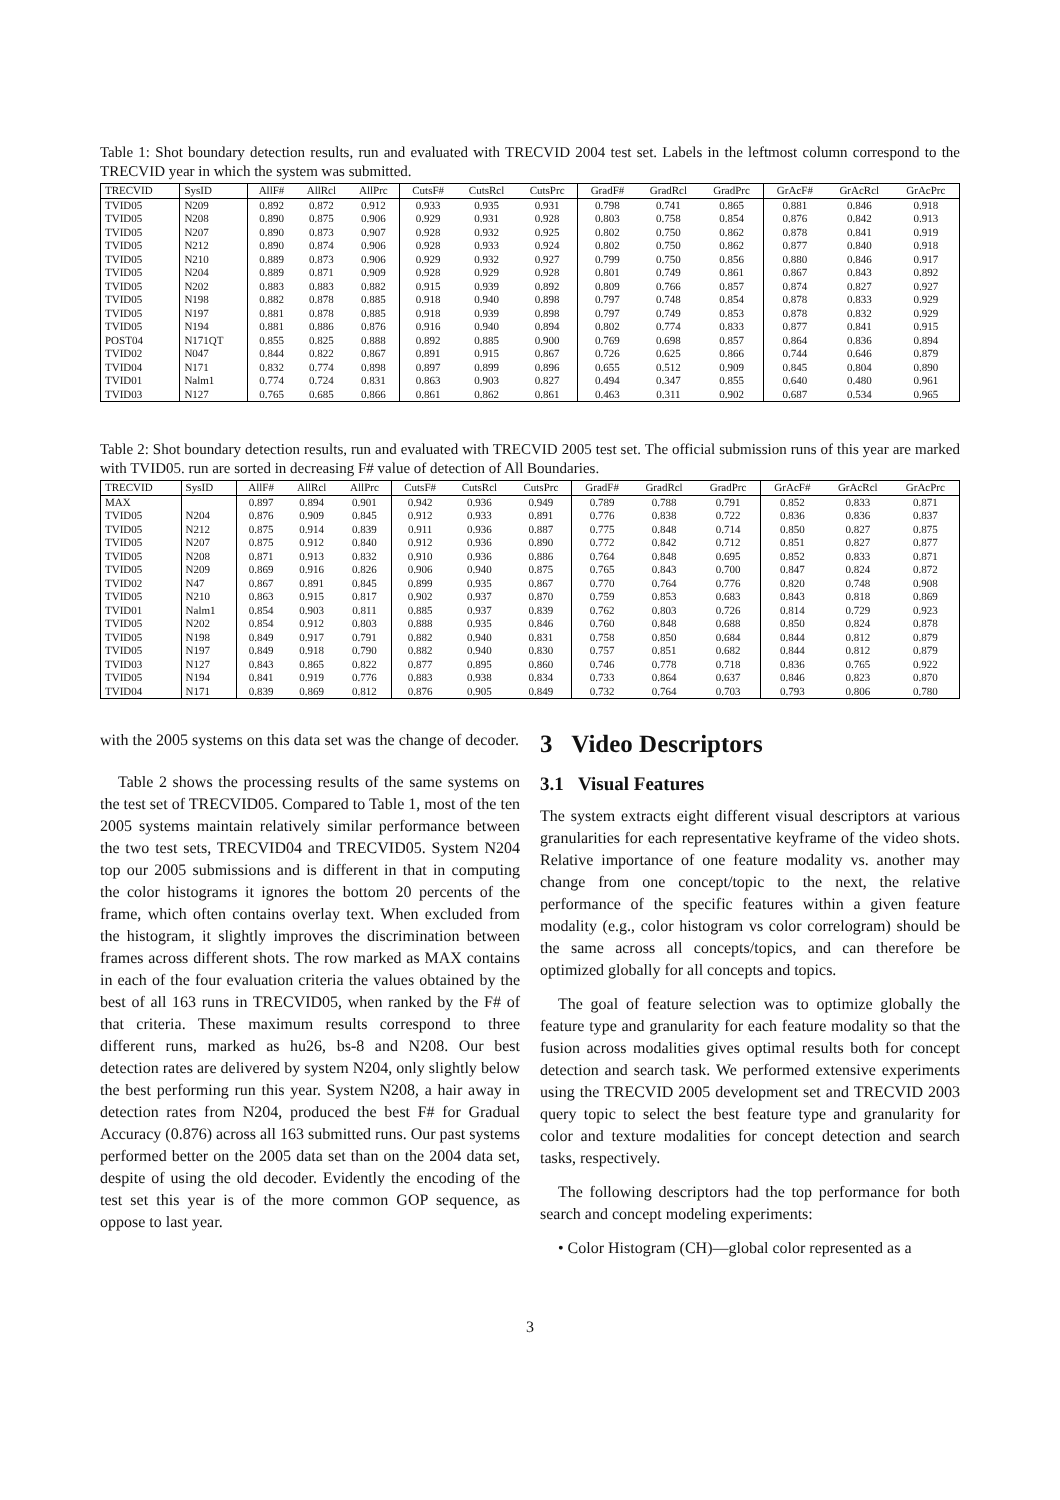Table 1: Shot boundary detection results, run and evaluated with TRECVID 2004 test set. Labels in the leftmost column correspond to the TRECVID year in which the system was submitted.
| TRECVID | SysID | AllF# | AllRcl | AllPrc | CutsF# | CutsRcl | CutsPrc | GradF# | GradRcl | GradPrc | GrAcF# | GrAcRcl | GrAcPrc |
| --- | --- | --- | --- | --- | --- | --- | --- | --- | --- | --- | --- | --- | --- |
| TVID05 | N209 | 0.892 | 0.872 | 0.912 | 0.933 | 0.935 | 0.931 | 0.798 | 0.741 | 0.865 | 0.881 | 0.846 | 0.918 |
| TVID05 | N208 | 0.890 | 0.875 | 0.906 | 0.929 | 0.931 | 0.928 | 0.803 | 0.758 | 0.854 | 0.876 | 0.842 | 0.913 |
| TVID05 | N207 | 0.890 | 0.873 | 0.907 | 0.928 | 0.932 | 0.925 | 0.802 | 0.750 | 0.862 | 0.878 | 0.841 | 0.919 |
| TVID05 | N212 | 0.890 | 0.874 | 0.906 | 0.928 | 0.933 | 0.924 | 0.802 | 0.750 | 0.862 | 0.877 | 0.840 | 0.918 |
| TVID05 | N210 | 0.889 | 0.873 | 0.906 | 0.929 | 0.932 | 0.927 | 0.799 | 0.750 | 0.856 | 0.880 | 0.846 | 0.917 |
| TVID05 | N204 | 0.889 | 0.871 | 0.909 | 0.928 | 0.929 | 0.928 | 0.801 | 0.749 | 0.861 | 0.867 | 0.843 | 0.892 |
| TVID05 | N202 | 0.883 | 0.883 | 0.882 | 0.915 | 0.939 | 0.892 | 0.809 | 0.766 | 0.857 | 0.874 | 0.827 | 0.927 |
| TVID05 | N198 | 0.882 | 0.878 | 0.885 | 0.918 | 0.940 | 0.898 | 0.797 | 0.748 | 0.854 | 0.878 | 0.833 | 0.929 |
| TVID05 | N197 | 0.881 | 0.878 | 0.885 | 0.918 | 0.939 | 0.898 | 0.797 | 0.749 | 0.853 | 0.878 | 0.832 | 0.929 |
| TVID05 | N194 | 0.881 | 0.886 | 0.876 | 0.916 | 0.940 | 0.894 | 0.802 | 0.774 | 0.833 | 0.877 | 0.841 | 0.915 |
| POST04 | N171QT | 0.855 | 0.825 | 0.888 | 0.892 | 0.885 | 0.900 | 0.769 | 0.698 | 0.857 | 0.864 | 0.836 | 0.894 |
| TVID02 | N047 | 0.844 | 0.822 | 0.867 | 0.891 | 0.915 | 0.867 | 0.726 | 0.625 | 0.866 | 0.744 | 0.646 | 0.879 |
| TVID04 | N171 | 0.832 | 0.774 | 0.898 | 0.897 | 0.899 | 0.896 | 0.655 | 0.512 | 0.909 | 0.845 | 0.804 | 0.890 |
| TVID01 | Nalm1 | 0.774 | 0.724 | 0.831 | 0.863 | 0.903 | 0.827 | 0.494 | 0.347 | 0.855 | 0.640 | 0.480 | 0.961 |
| TVID03 | N127 | 0.765 | 0.685 | 0.866 | 0.861 | 0.862 | 0.861 | 0.463 | 0.311 | 0.902 | 0.687 | 0.534 | 0.965 |
Table 2: Shot boundary detection results, run and evaluated with TRECVID 2005 test set. The official submission runs of this year are marked with TVID05. run are sorted in decreasing F# value of detection of All Boundaries.
| TRECVID | SysID | AllF# | AllRcl | AllPrc | CutsF# | CutsRcl | CutsPrc | GradF# | GradRcl | GradPrc | GrAcF# | GrAcRcl | GrAcPrc |
| --- | --- | --- | --- | --- | --- | --- | --- | --- | --- | --- | --- | --- | --- |
| MAX | | 0.897 | 0.894 | 0.901 | 0.942 | 0.936 | 0.949 | 0.789 | 0.788 | 0.791 | 0.852 | 0.833 | 0.871 |
| TVID05 | N204 | 0.876 | 0.909 | 0.845 | 0.912 | 0.933 | 0.891 | 0.776 | 0.838 | 0.722 | 0.836 | 0.836 | 0.837 |
| TVID05 | N212 | 0.875 | 0.914 | 0.839 | 0.911 | 0.936 | 0.887 | 0.775 | 0.848 | 0.714 | 0.850 | 0.827 | 0.875 |
| TVID05 | N207 | 0.875 | 0.912 | 0.840 | 0.912 | 0.936 | 0.890 | 0.772 | 0.842 | 0.712 | 0.851 | 0.827 | 0.877 |
| TVID05 | N208 | 0.871 | 0.913 | 0.832 | 0.910 | 0.936 | 0.886 | 0.764 | 0.848 | 0.695 | 0.852 | 0.833 | 0.871 |
| TVID05 | N209 | 0.869 | 0.916 | 0.826 | 0.906 | 0.940 | 0.875 | 0.765 | 0.843 | 0.700 | 0.847 | 0.824 | 0.872 |
| TVID02 | N47 | 0.867 | 0.891 | 0.845 | 0.899 | 0.935 | 0.867 | 0.770 | 0.764 | 0.776 | 0.820 | 0.748 | 0.908 |
| TVID05 | N210 | 0.863 | 0.915 | 0.817 | 0.902 | 0.937 | 0.870 | 0.759 | 0.853 | 0.683 | 0.843 | 0.818 | 0.869 |
| TVID01 | Nalm1 | 0.854 | 0.903 | 0.811 | 0.885 | 0.937 | 0.839 | 0.762 | 0.803 | 0.726 | 0.814 | 0.729 | 0.923 |
| TVID05 | N202 | 0.854 | 0.912 | 0.803 | 0.888 | 0.935 | 0.846 | 0.760 | 0.848 | 0.688 | 0.850 | 0.824 | 0.878 |
| TVID05 | N198 | 0.849 | 0.917 | 0.791 | 0.882 | 0.940 | 0.831 | 0.758 | 0.850 | 0.684 | 0.844 | 0.812 | 0.879 |
| TVID05 | N197 | 0.849 | 0.918 | 0.790 | 0.882 | 0.940 | 0.830 | 0.757 | 0.851 | 0.682 | 0.844 | 0.812 | 0.879 |
| TVID03 | N127 | 0.843 | 0.865 | 0.822 | 0.877 | 0.895 | 0.860 | 0.746 | 0.778 | 0.718 | 0.836 | 0.765 | 0.922 |
| TVID05 | N194 | 0.841 | 0.919 | 0.776 | 0.883 | 0.938 | 0.834 | 0.733 | 0.864 | 0.637 | 0.846 | 0.823 | 0.870 |
| TVID04 | N171 | 0.839 | 0.869 | 0.812 | 0.876 | 0.905 | 0.849 | 0.732 | 0.764 | 0.703 | 0.793 | 0.806 | 0.780 |
with the 2005 systems on this data set was the change of decoder.
Table 2 shows the processing results of the same systems on the test set of TRECVID05. Compared to Table 1, most of the ten 2005 systems maintain relatively similar performance between the two test sets, TRECVID04 and TRECVID05. System N204 top our 2005 submissions and is different in that in computing the color histograms it ignores the bottom 20 percents of the frame, which often contains overlay text. When excluded from the histogram, it slightly improves the discrimination between frames across different shots. The row marked as MAX contains in each of the four evaluation criteria the values obtained by the best of all 163 runs in TRECVID05, when ranked by the F# of that criteria. These maximum results correspond to three different runs, marked as hu26, bs-8 and N208. Our best detection rates are delivered by system N204, only slightly below the best performing run this year. System N208, a hair away in detection rates from N204, produced the best F# for Gradual Accuracy (0.876) across all 163 submitted runs. Our past systems performed better on the 2005 data set than on the 2004 data set, despite of using the old decoder. Evidently the encoding of the test set this year is of the more common GOP sequence, as oppose to last year.
3 Video Descriptors
3.1 Visual Features
The system extracts eight different visual descriptors at various granularities for each representative keyframe of the video shots. Relative importance of one feature modality vs. another may change from one concept/topic to the next, the relative performance of the specific features within a given feature modality (e.g., color histogram vs color correlogram) should be the same across all concepts/topics, and can therefore be optimized globally for all concepts and topics.
The goal of feature selection was to optimize globally the feature type and granularity for each feature modality so that the fusion across modalities gives optimal results both for concept detection and search task. We performed extensive experiments using the TRECVID 2005 development set and TRECVID 2003 query topic to select the best feature type and granularity for color and texture modalities for concept detection and search tasks, respectively.
The following descriptors had the top performance for both search and concept modeling experiments:
• Color Histogram (CH)—global color represented as a
3